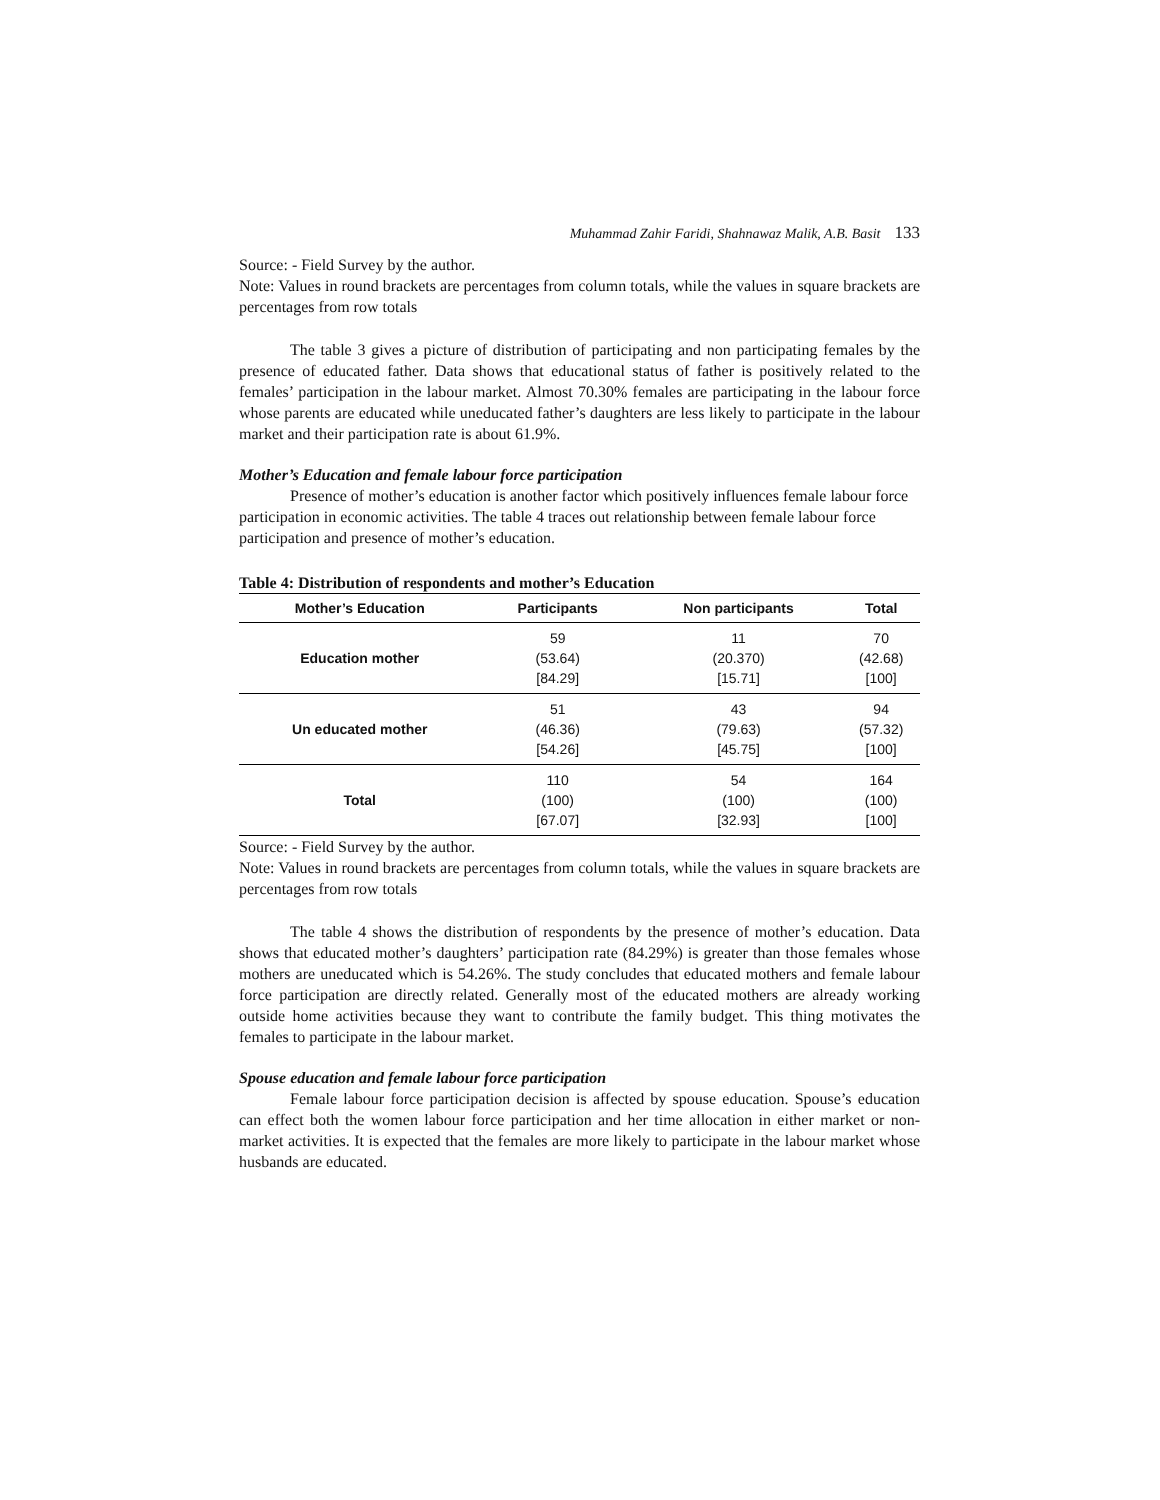Muhammad Zahir Faridi, Shahnawaz Malik, A.B. Basit 133
Source: - Field Survey by the author.
Note: Values in round brackets are percentages from column totals, while the values in square brackets are percentages from row totals
The table 3 gives a picture of distribution of participating and non participating females by the presence of educated father. Data shows that educational status of father is positively related to the females’ participation in the labour market. Almost 70.30% females are participating in the labour force whose parents are educated while uneducated father’s daughters are less likely to participate in the labour market and their participation rate is about 61.9%.
Mother’s Education and female labour force participation
Presence of mother’s education is another factor which positively influences female labour force participation in economic activities. The table 4 traces out relationship between female labour force participation and presence of mother’s education.
Table 4: Distribution of respondents and mother’s Education
| Mother’s Education | Participants | Non participants | Total |
| --- | --- | --- | --- |
| Education mother | 59 (53.64) [84.29] | 11 (20.370) [15.71] | 70 (42.68) [100] |
| Un educated mother | 51 (46.36) [54.26] | 43 (79.63) [45.75] | 94 (57.32) [100] |
| Total | 110 (100) [67.07] | 54 (100) [32.93] | 164 (100) [100] |
Source: - Field Survey by the author.
Note: Values in round brackets are percentages from column totals, while the values in square brackets are percentages from row totals
The table 4 shows the distribution of respondents by the presence of mother’s education. Data shows that educated mother’s daughters’ participation rate (84.29%) is greater than those females whose mothers are uneducated which is 54.26%. The study concludes that educated mothers and female labour force participation are directly related. Generally most of the educated mothers are already working outside home activities because they want to contribute the family budget. This thing motivates the females to participate in the labour market.
Spouse education and female labour force participation
Female labour force participation decision is affected by spouse education. Spouse’s education can effect both the women labour force participation and her time allocation in either market or non-market activities. It is expected that the females are more likely to participate in the labour market whose husbands are educated.